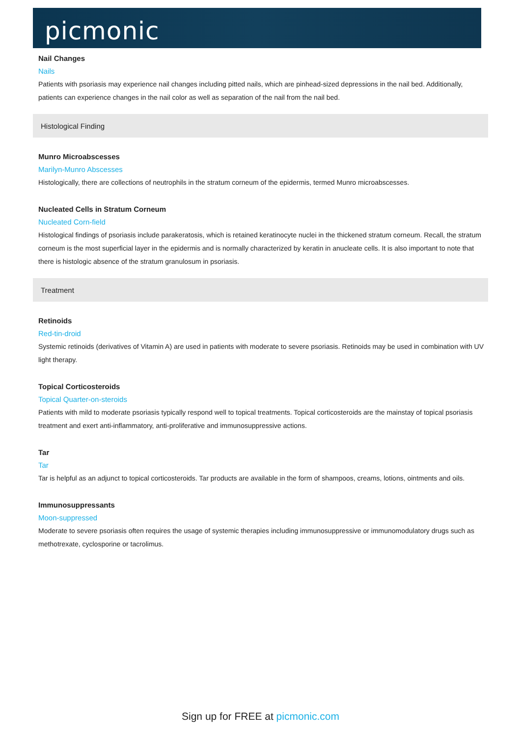picmonic
Nail Changes
Nails
Patients with psoriasis may experience nail changes including pitted nails, which are pinhead-sized depressions in the nail bed. Additionally, patients can experience changes in the nail color as well as separation of the nail from the nail bed.
Histological Finding
Munro Microabscesses
Marilyn-Munro Abscesses
Histologically, there are collections of neutrophils in the stratum corneum of the epidermis, termed Munro microabscesses.
Nucleated Cells in Stratum Corneum
Nucleated Corn-field
Histological findings of psoriasis include parakeratosis, which is retained keratinocyte nuclei in the thickened stratum corneum. Recall, the stratum corneum is the most superficial layer in the epidermis and is normally characterized by keratin in anucleate cells. It is also important to note that there is histologic absence of the stratum granulosum in psoriasis.
Treatment
Retinoids
Red-tin-droid
Systemic retinoids (derivatives of Vitamin A) are used in patients with moderate to severe psoriasis. Retinoids may be used in combination with UV light therapy.
Topical Corticosteroids
Topical Quarter-on-steroids
Patients with mild to moderate psoriasis typically respond well to topical treatments. Topical corticosteroids are the mainstay of topical psoriasis treatment and exert anti-inflammatory, anti-proliferative and immunosuppressive actions.
Tar
Tar
Tar is helpful as an adjunct to topical corticosteroids. Tar products are available in the form of shampoos, creams, lotions, ointments and oils.
Immunosuppressants
Moon-suppressed
Moderate to severe psoriasis often requires the usage of systemic therapies including immunosuppressive or immunomodulatory drugs such as methotrexate, cyclosporine or tacrolimus.
Sign up for FREE at picmonic.com